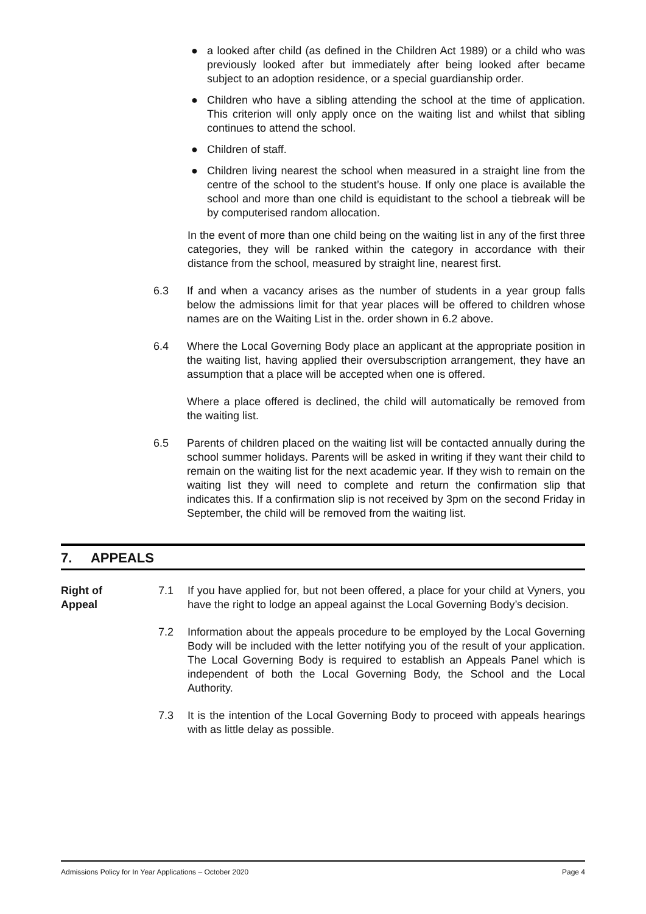● a looked after child (as defined in the Children Act 1989) or a child who was previously looked after but immediately after being looked after became subject to an adoption residence, or a special guardianship order.
● Children who have a sibling attending the school at the time of application. This criterion will only apply once on the waiting list and whilst that sibling continues to attend the school.
● Children of staff.
● Children living nearest the school when measured in a straight line from the centre of the school to the student’s house. If only one place is available the school and more than one child is equidistant to the school a tiebreak will be by computerised random allocation.
In the event of more than one child being on the waiting list in any of the first three categories, they will be ranked within the category in accordance with their distance from the school, measured by straight line, nearest first.
6.3 If and when a vacancy arises as the number of students in a year group falls below the admissions limit for that year places will be offered to children whose names are on the Waiting List in the. order shown in 6.2 above.
6.4 Where the Local Governing Body place an applicant at the appropriate position in the waiting list, having applied their oversubscription arrangement, they have an assumption that a place will be accepted when one is offered.
Where a place offered is declined, the child will automatically be removed from the waiting list.
6.5 Parents of children placed on the waiting list will be contacted annually during the school summer holidays. Parents will be asked in writing if they want their child to remain on the waiting list for the next academic year. If they wish to remain on the waiting list they will need to complete and return the confirmation slip that indicates this. If a confirmation slip is not received by 3pm on the second Friday in September, the child will be removed from the waiting list.
7. APPEALS
Right of
Appeal
7.1 If you have applied for, but not been offered, a place for your child at Vyners, you have the right to lodge an appeal against the Local Governing Body’s decision.
7.2 Information about the appeals procedure to be employed by the Local Governing Body will be included with the letter notifying you of the result of your application. The Local Governing Body is required to establish an Appeals Panel which is independent of both the Local Governing Body, the School and the Local Authority.
7.3 It is the intention of the Local Governing Body to proceed with appeals hearings with as little delay as possible.
Admissions Policy for In Year Applications – October 2020 Page 4